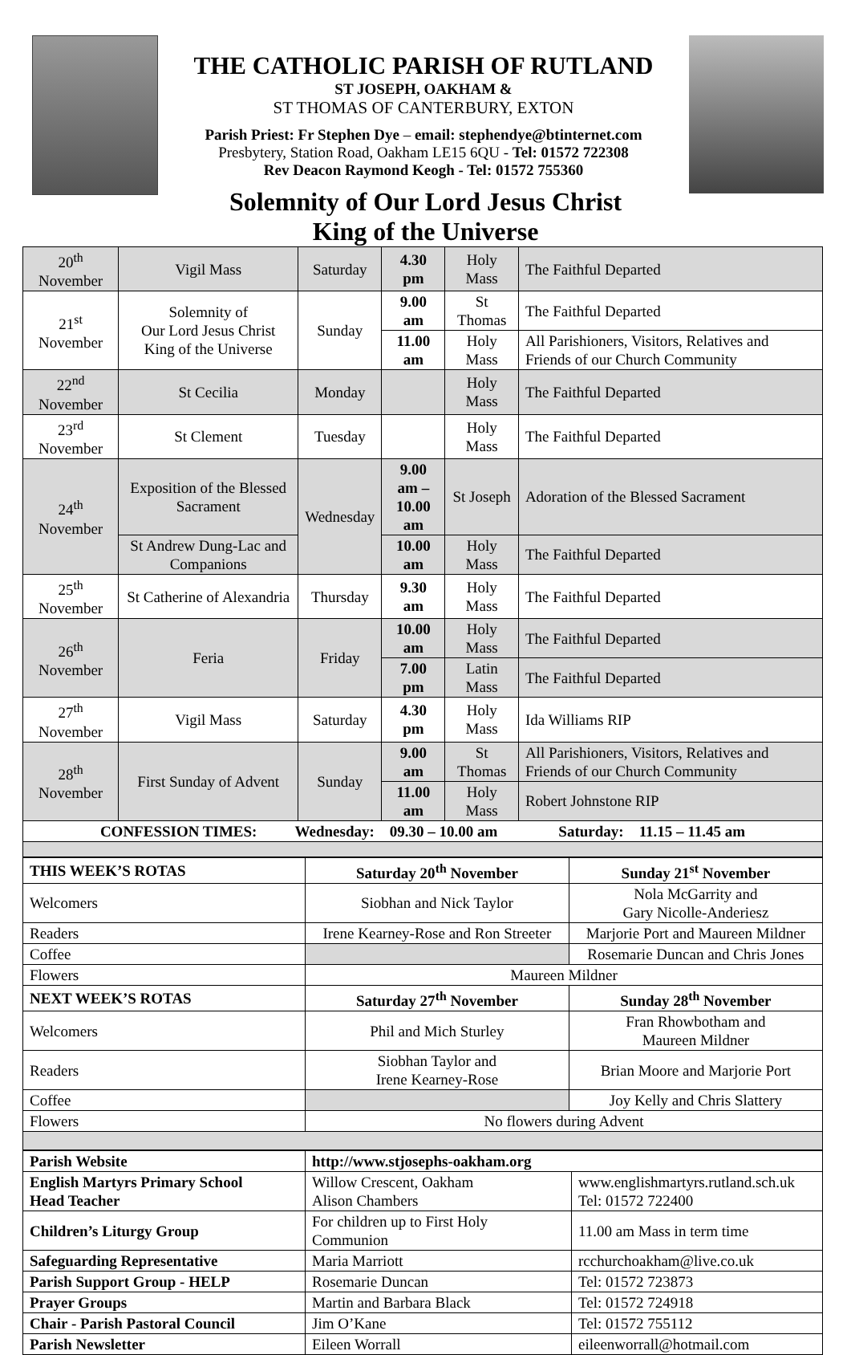THE CATHOLIC PARISH OF RUTLAND
ST JOSEPH, OAKHAM &
ST THOMAS OF CANTERBURY, EXTON
Parish Priest: Fr Stephen Dye – email: stephendye@btinternet.com
Presbytery, Station Road, Oakham LE15 6QU - Tel: 01572 722308
Rev Deacon Raymond Keogh - Tel: 01572 755360
Solemnity of Our Lord Jesus Christ
King of the Universe
| 20<sup>th</sup> November | Vigil Mass | Saturday | 4.30 pm | Holy Mass | The Faithful Departed |
| 21<sup>st</sup> November | Solemnity of Our Lord Jesus Christ King of the Universe | Sunday | 9.00 am | St Thomas | The Faithful Departed |
| | | | 11.00 am | Holy Mass | All Parishioners, Visitors, Relatives and Friends of our Church Community |
| 22<sup>nd</sup> November | St Cecilia | Monday | | Holy Mass | The Faithful Departed |
| 23<sup>rd</sup> November | St Clement | Tuesday | | Holy Mass | The Faithful Departed |
| 24<sup>th</sup> November | Exposition of the Blessed Sacrament | Wednesday | 9.00 am – 10.00 am | St Joseph | Adoration of the Blessed Sacrament |
| | St Andrew Dung-Lac and Companions | | 10.00 am | Holy Mass | The Faithful Departed |
| 25<sup>th</sup> November | St Catherine of Alexandria | Thursday | 9.30 am | Holy Mass | The Faithful Departed |
| 26<sup>th</sup> November | Feria | Friday | 10.00 am | Holy Mass | The Faithful Departed |
| | | | 7.00 pm | Latin Mass | The Faithful Departed |
| 27<sup>th</sup> November | Vigil Mass | Saturday | 4.30 pm | Holy Mass | Ida Williams RIP |
| 28<sup>th</sup> November | First Sunday of Advent | Sunday | 9.00 am | St Thomas | All Parishioners, Visitors, Relatives and Friends of our Church Community |
| | | | 11.00 am | Holy Mass | Robert Johnstone RIP |
| CONFESSION TIMES: Wednesday: 09.30 – 10.00 am Saturday: 11.15 – 11.45 am | | | | | |
| THIS WEEK’S ROTAS | Saturday 20<sup>th</sup> November | Sunday 21<sup>st</sup> November |
| --- | --- | --- |
| Welcomers | Siobhan and Nick Taylor | Nola McGarrity and Gary Nicolle-Anderiesz |
| Readers | Irene Kearney-Rose and Ron Streeter | Marjorie Port and Maureen Mildner |
| Coffee | | Rosemarie Duncan and Chris Jones |
| Flowers | Maureen Mildner | |
| NEXT WEEK’S ROTAS | Saturday 27<sup>th</sup> November | Sunday 28<sup>th</sup> November |
| Welcomers | Phil and Mich Sturley | Fran Rhowbotham and Maureen Mildner |
| Readers | Siobhan Taylor and Irene Kearney-Rose | Brian Moore and Marjorie Port |
| Coffee | | Joy Kelly and Chris Slattery |
| Flowers | No flowers during Advent | |
| Parish Website | http://www.stjosephs-oakham.org | |
| --- | --- | --- |
| English Martyrs Primary School Head Teacher | Willow Crescent, Oakham Alison Chambers | www.englishmartyrs.rutland.sch.uk Tel: 01572 722400 |
| Children’s Liturgy Group | For children up to First Holy Communion | 11.00 am Mass in term time |
| Safeguarding Representative | Maria Marriott | rcchurchoakham@live.co.uk |
| Parish Support Group - HELP | Rosemarie Duncan | Tel: 01572 723873 |
| Prayer Groups | Martin and Barbara Black | Tel: 01572 724918 |
| Chair - Parish Pastoral Council | Jim O’Kane | Tel: 01572 755112 |
| Parish Newsletter | Eileen Worrall | eileenworrall@hotmail.com |